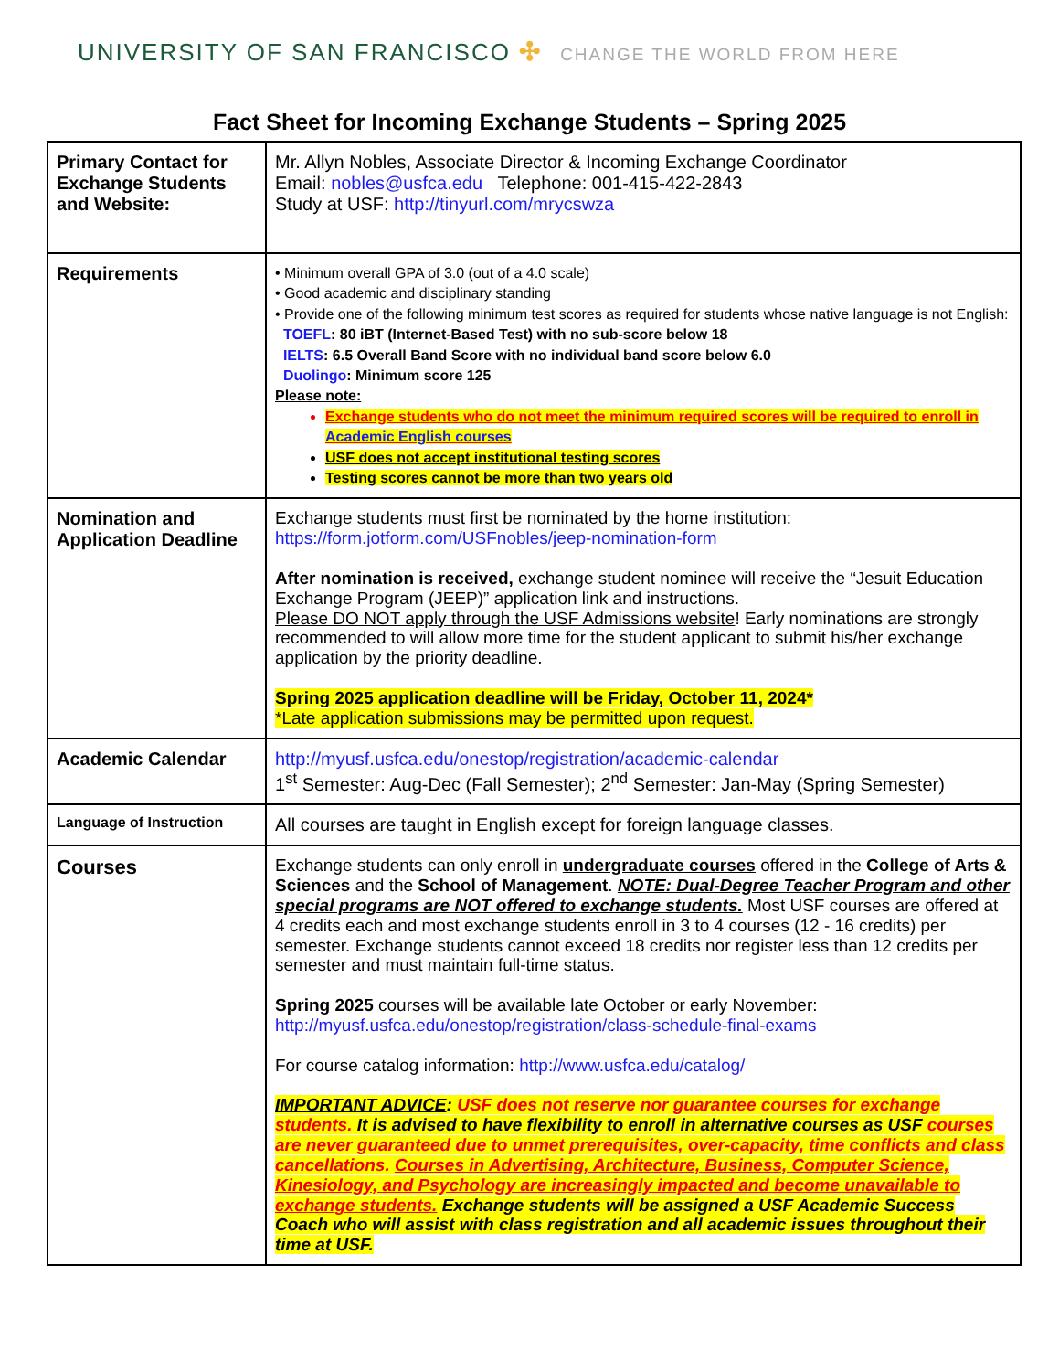UNIVERSITY OF SAN FRANCISCO ✣ CHANGE THE WORLD FROM HERE
Fact Sheet for Incoming Exchange Students – Spring 2025
| Primary Contact for Exchange Students and Website: | Mr. Allyn Nobles, Associate Director & Incoming Exchange Coordinator Email: nobles@usfca.edu Telephone: 001-415-422-2843 Study at USF: http://tinyurl.com/mrycswza |
| Requirements | • Minimum overall GPA of 3.0 (out of a 4.0 scale) • Good academic and disciplinary standing • Provide one of the following minimum test scores as required for students whose native language is not English: TOEFL : 80 iBT (Internet-Based Test) with no sub-score below 18 IELTS : 6.5 Overall Band Score with no individual band score below 6.0 Duolingo : Minimum score 125 Please note: Exchange students who do not meet the minimum required scores will be required to enroll in Academic English courses USF does not accept institutional testing scores Testing scores cannot be more than two years old |
| Nomination and Application Deadline | Exchange students must first be nominated by the home institution: https://form.jotform.com/USFnobles/jeep-nomination-form After nomination is received, exchange student nominee will receive the “Jesuit Education Exchange Program (JEEP)” application link and instructions. Please DO NOT apply through the USF Admissions website ! Early nominations are strongly recommended to will allow more time for the student applicant to submit his/her exchange application by the priority deadline. Spring 2025 application deadline will be Friday, October 11, 2024* *Late application submissions may be permitted upon request. |
| Academic Calendar | http://myusf.usfca.edu/onestop/registration/academic-calendar 1<sup>st</sup> Semester: Aug-Dec (Fall Semester); 2<sup>nd</sup> Semester: Jan-May (Spring Semester) |
| Language of Instruction | All courses are taught in English except for foreign language classes. |
| Courses | Exchange students can only enroll in undergraduate courses offered in the College of Arts & Sciences and the School of Management . NOTE: Dual-Degree Teacher Program and other special programs are NOT offered to exchange students. Most USF courses are offered at 4 credits each and most exchange students enroll in 3 to 4 courses (12 - 16 credits) per semester. Exchange students cannot exceed 18 credits nor register less than 12 credits per semester and must maintain full-time status. Spring 2025 courses will be available late October or early November: http://myusf.usfca.edu/onestop/registration/class-schedule-final-exams For course catalog information: http://www.usfca.edu/catalog/ IMPORTANT ADVICE : USF does not reserve nor guarantee courses for exchange students. It is advised to have flexibility to enroll in alternative courses as USF courses are never guaranteed due to unmet prerequisites, over-capacity, time conflicts and class cancellations. Courses in Advertising, Architecture, Business, Computer Science, Kinesiology, and Psychology are increasingly impacted and become unavailable to exchange students. Exchange students will be assigned a USF Academic Success Coach who will assist with class registration and all academic issues throughout their time at USF. |